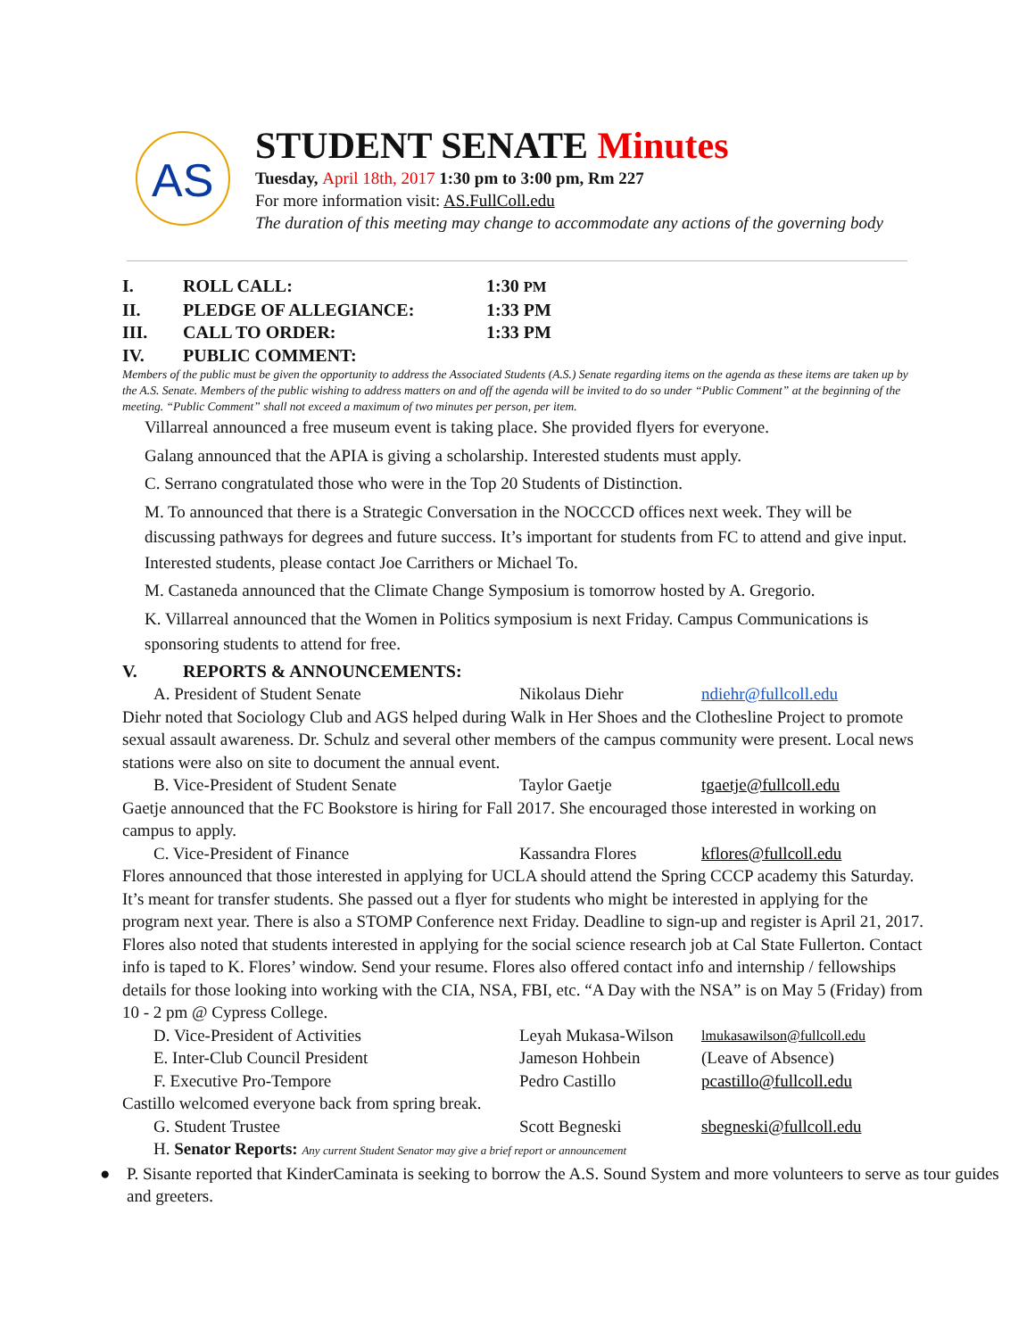AS
STUDENT SENATE Minutes
Tuesday, April 18th, 2017 1:30 pm to 3:00 pm, Rm 227
For more information visit: AS.FullColl.edu
The duration of this meeting may change to accommodate any actions of the governing body
I. ROLL CALL: 1:30 PM
II. PLEDGE OF ALLEGIANCE: 1:33 PM
III. CALL TO ORDER: 1:33 PM
IV. PUBLIC COMMENT:
Members of the public must be given the opportunity to address the Associated Students (A.S.) Senate regarding items on the agenda as these items are taken up by the A.S. Senate. Members of the public wishing to address matters on and off the agenda will be invited to do so under “Public Comment” at the beginning of the meeting. “Public Comment” shall not exceed a maximum of two minutes per person, per item.
Villarreal announced a free museum event is taking place. She provided flyers for everyone.
Galang announced that the APIA is giving a scholarship. Interested students must apply.
C. Serrano congratulated those who were in the Top 20 Students of Distinction.
M. To announced that there is a Strategic Conversation in the NOCCCD offices next week. They will be discussing pathways for degrees and future success. It’s important for students from FC to attend and give input. Interested students, please contact Joe Carrithers or Michael To.
M. Castaneda announced that the Climate Change Symposium is tomorrow hosted by A. Gregorio.
K. Villarreal announced that the Women in Politics symposium is next Friday. Campus Communications is sponsoring students to attend for free.
V. REPORTS & ANNOUNCEMENTS:
A. President of Student Senate Nikolaus Diehr ndiehr@fullcoll.edu
Diehr noted that Sociology Club and AGS helped during Walk in Her Shoes and the Clothesline Project to promote sexual assault awareness. Dr. Schulz and several other members of the campus community were present. Local news stations were also on site to document the annual event.
B. Vice-President of Student Senate Taylor Gaetje tgaetje@fullcoll.edu
Gaetje announced that the FC Bookstore is hiring for Fall 2017. She encouraged those interested in working on campus to apply.
C. Vice-President of Finance Kassandra Flores kflores@fullcoll.edu
Flores announced that those interested in applying for UCLA should attend the Spring CCCP academy this Saturday. It’s meant for transfer students. She passed out a flyer for students who might be interested in applying for the program next year. There is also a STOMP Conference next Friday. Deadline to sign-up and register is April 21, 2017. Flores also noted that students interested in applying for the social science research job at Cal State Fullerton. Contact info is taped to K. Flores’ window. Send your resume. Flores also offered contact info and internship / fellowships details for those looking into working with the CIA, NSA, FBI, etc. “A Day with the NSA” is on May 5 (Friday) from 10 - 2 pm @ Cypress College.
D. Vice-President of Activities Leyah Mukasa-Wilson lmukasawilson@fullcoll.edu
E. Inter-Club Council President Jameson Hohbein (Leave of Absence)
F. Executive Pro-Tempore Pedro Castillo pcastillo@fullcoll.edu
Castillo welcomed everyone back from spring break.
G. Student Trustee Scott Begneski sbegneski@fullcoll.edu
H. Senator Reports: Any current Student Senator may give a brief report or announcement
● P. Sisante reported that KinderCaminata is seeking to borrow the A.S. Sound System and more volunteers to serve as tour guides and greeters.